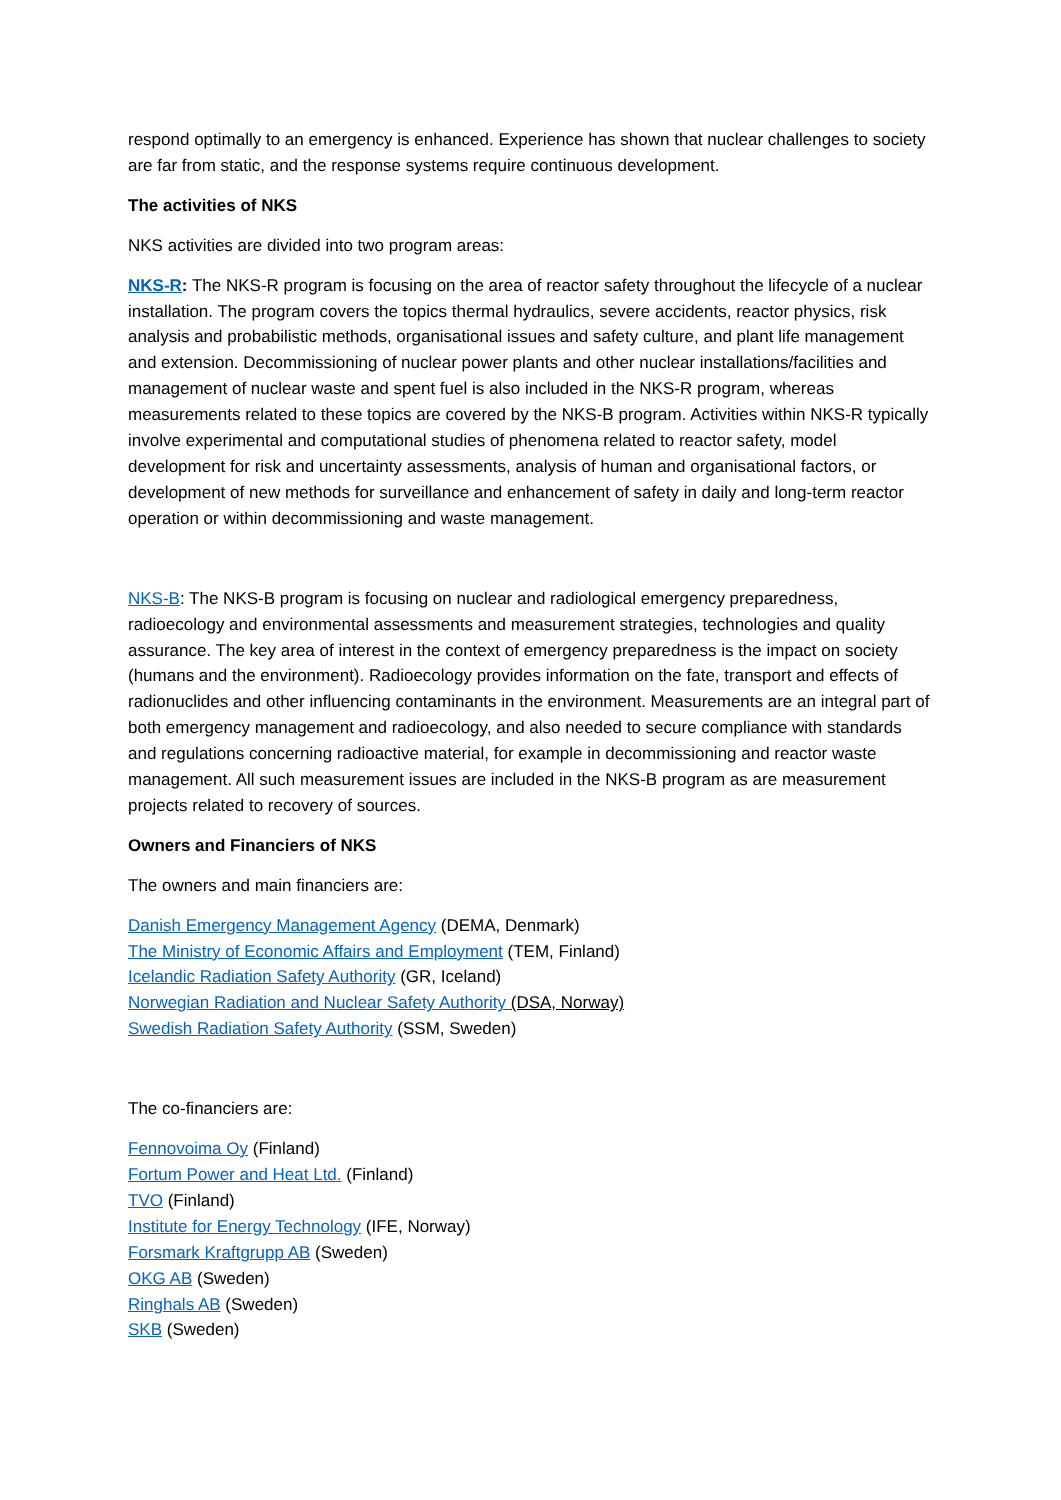respond optimally to an emergency is enhanced. Experience has shown that nuclear challenges to society are far from static, and the response systems require continuous development.
The activities of NKS
NKS activities are divided into two program areas:
NKS-R: The NKS-R program is focusing on the area of reactor safety throughout the lifecycle of a nuclear installation. The program covers the topics thermal hydraulics, severe accidents, reactor physics, risk analysis and probabilistic methods, organisational issues and safety culture, and plant life management and extension. Decommissioning of nuclear power plants and other nuclear installations/facilities and management of nuclear waste and spent fuel is also included in the NKS-R program, whereas measurements related to these topics are covered by the NKS-B program. Activities within NKS-R typically involve experimental and computational studies of phenomena related to reactor safety, model development for risk and uncertainty assessments, analysis of human and organisational factors, or development of new methods for surveillance and enhancement of safety in daily and long-term reactor operation or within decommissioning and waste management.
NKS-B: The NKS-B program is focusing on nuclear and radiological emergency preparedness, radioecology and environmental assessments and measurement strategies, technologies and quality assurance. The key area of interest in the context of emergency preparedness is the impact on society (humans and the environment). Radioecology provides information on the fate, transport and effects of radionuclides and other influencing contaminants in the environment. Measurements are an integral part of both emergency management and radioecology, and also needed to secure compliance with standards and regulations concerning radioactive material, for example in decommissioning and reactor waste management. All such measurement issues are included in the NKS-B program as are measurement projects related to recovery of sources.
Owners and Financiers of NKS
The owners and main financiers are:
Danish Emergency Management Agency (DEMA, Denmark)
The Ministry of Economic Affairs and Employment (TEM, Finland)
Icelandic Radiation Safety Authority (GR, Iceland)
Norwegian Radiation and Nuclear Safety Authority (DSA, Norway)
Swedish Radiation Safety Authority (SSM, Sweden)
The co-financiers are:
Fennovoima Oy (Finland)
Fortum Power and Heat Ltd. (Finland)
TVO (Finland)
Institute for Energy Technology (IFE, Norway)
Forsmark Kraftgrupp AB (Sweden)
OKG AB (Sweden)
Ringhals AB (Sweden)
SKB (Sweden)